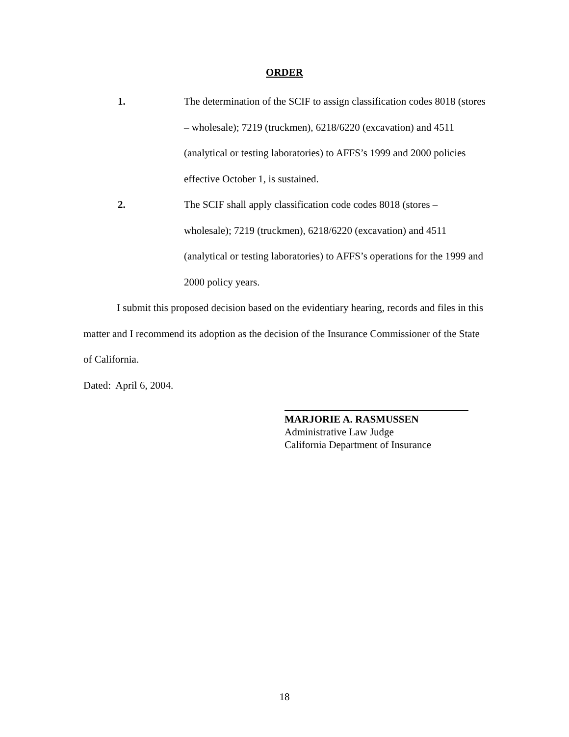ORDER
1. The determination of the SCIF to assign classification codes 8018 (stores – wholesale); 7219 (truckmen), 6218/6220 (excavation) and 4511 (analytical or testing laboratories) to AFFS’s 1999 and 2000 policies effective October 1, is sustained.
2. The SCIF shall apply classification code codes 8018 (stores – wholesale); 7219 (truckmen), 6218/6220 (excavation) and 4511 (analytical or testing laboratories) to AFFS’s operations for the 1999 and 2000 policy years.
I submit this proposed decision based on the evidentiary hearing, records and files in this matter and I recommend its adoption as the decision of the Insurance Commissioner of the State of California.
Dated: April 6, 2004.
MARJORIE A. RASMUSSEN
Administrative Law Judge
California Department of Insurance
18